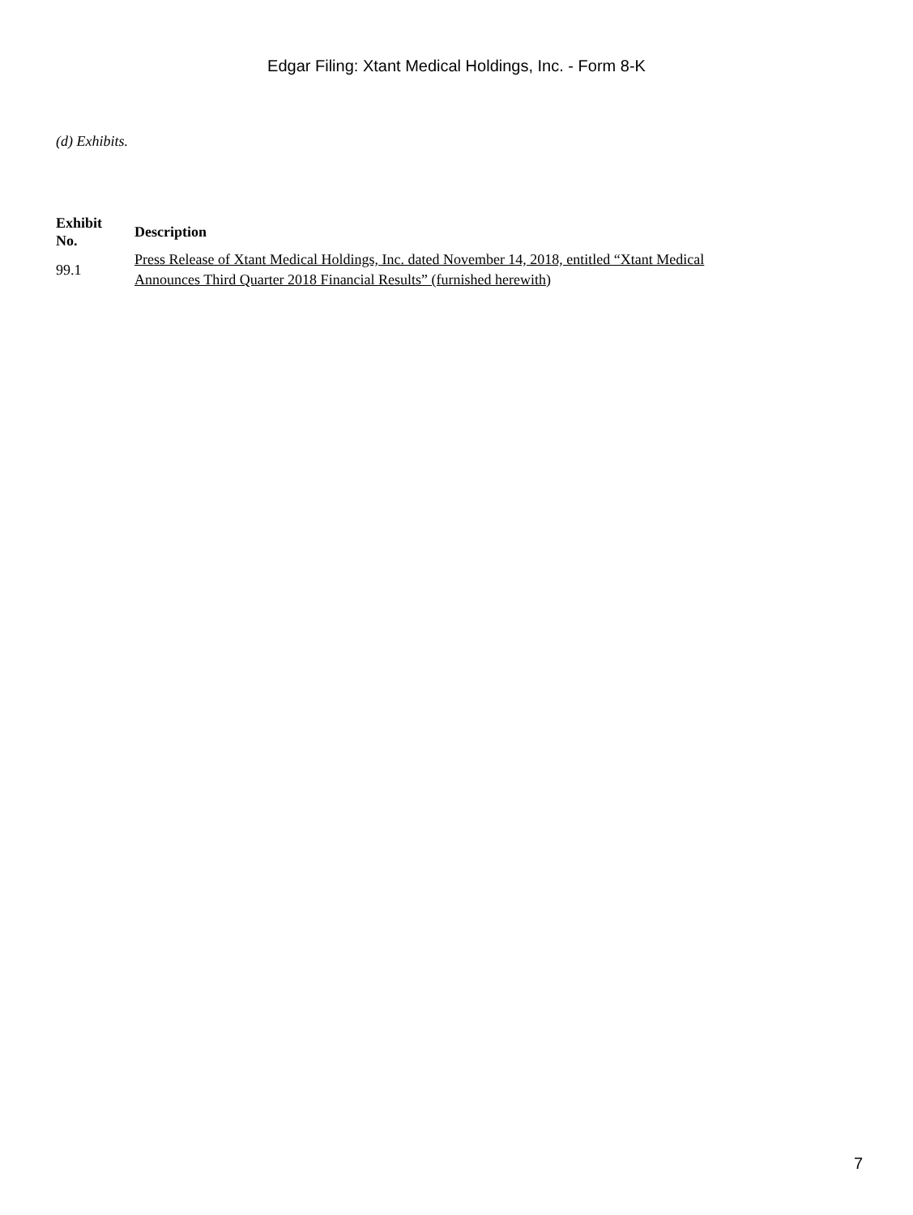Edgar Filing: Xtant Medical Holdings, Inc. - Form 8-K
(d) Exhibits.
| Exhibit No. | Description |
| --- | --- |
| 99.1 | Press Release of Xtant Medical Holdings, Inc. dated November 14, 2018, entitled “Xtant Medical Announces Third Quarter 2018 Financial Results” (furnished herewith ) |
7